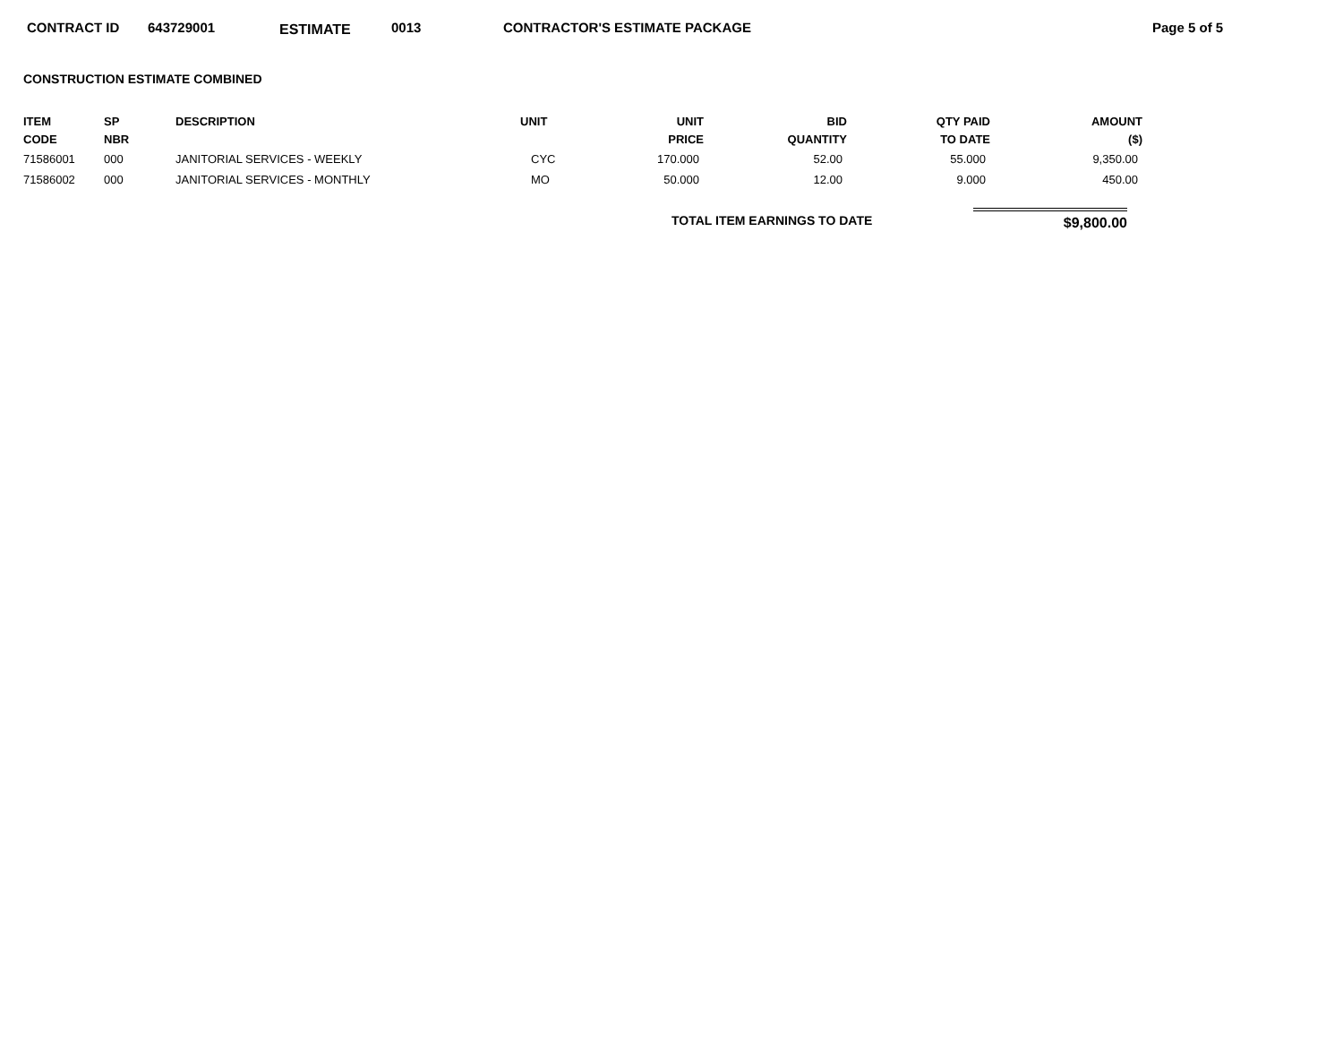CONTRACT ID 643729001 ESTIMATE 0013 CONTRACTOR'S ESTIMATE PACKAGE Page 5 of 5
CONSTRUCTION ESTIMATE COMBINED
| ITEM CODE | SP NBR | DESCRIPTION | UNIT | UNIT PRICE | BID QUANTITY | QTY PAID TO DATE | AMOUNT ($) |
| --- | --- | --- | --- | --- | --- | --- | --- |
| 71586001 | 000 | JANITORIAL SERVICES - WEEKLY | CYC | 170.000 | 52.00 | 55.000 | 9,350.00 |
| 71586002 | 000 | JANITORIAL SERVICES - MONTHLY | MO | 50.000 | 12.00 | 9.000 | 450.00 |
TOTAL ITEM EARNINGS TO DATE $9,800.00